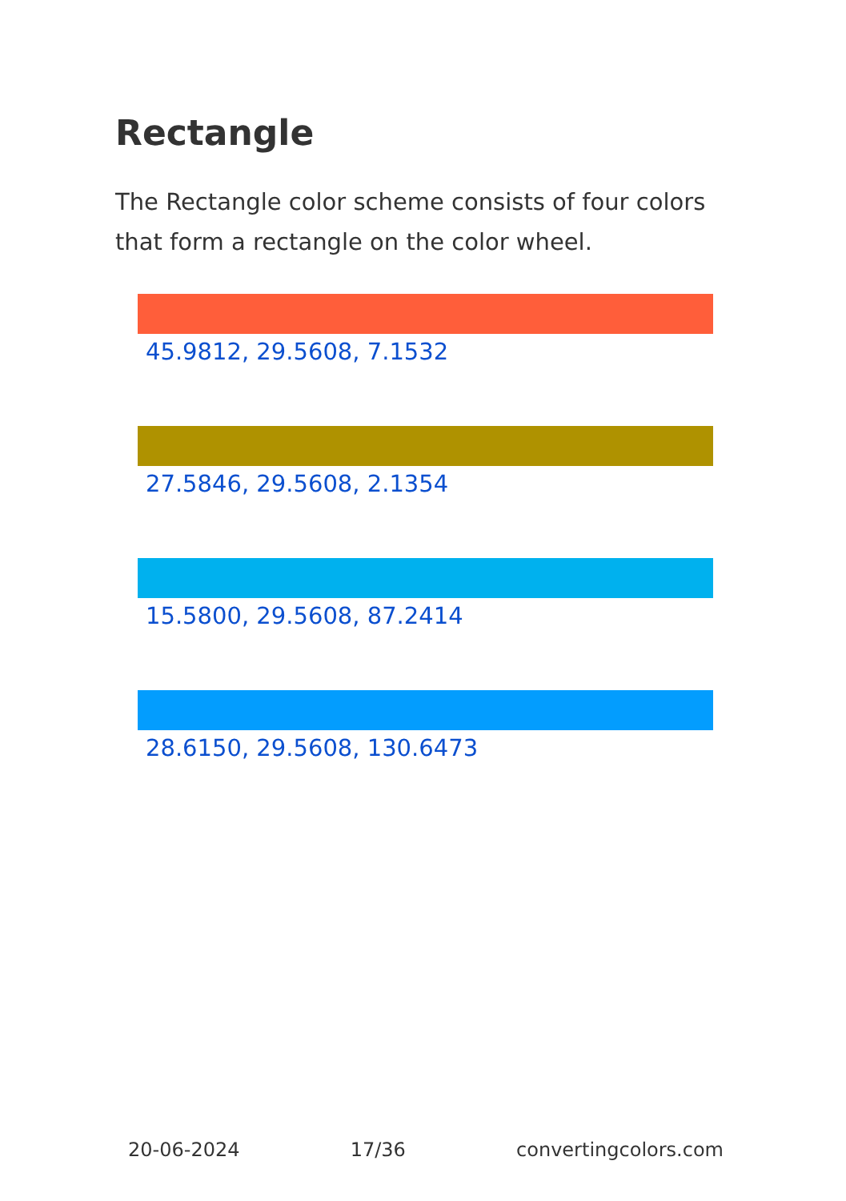Rectangle
The Rectangle color scheme consists of four colors that form a rectangle on the color wheel.
45.9812, 29.5608, 7.1532
27.5846, 29.5608, 2.1354
15.5800, 29.5608, 87.2414
28.6150, 29.5608, 130.6473
20-06-2024 17/36 convertingcolors.com